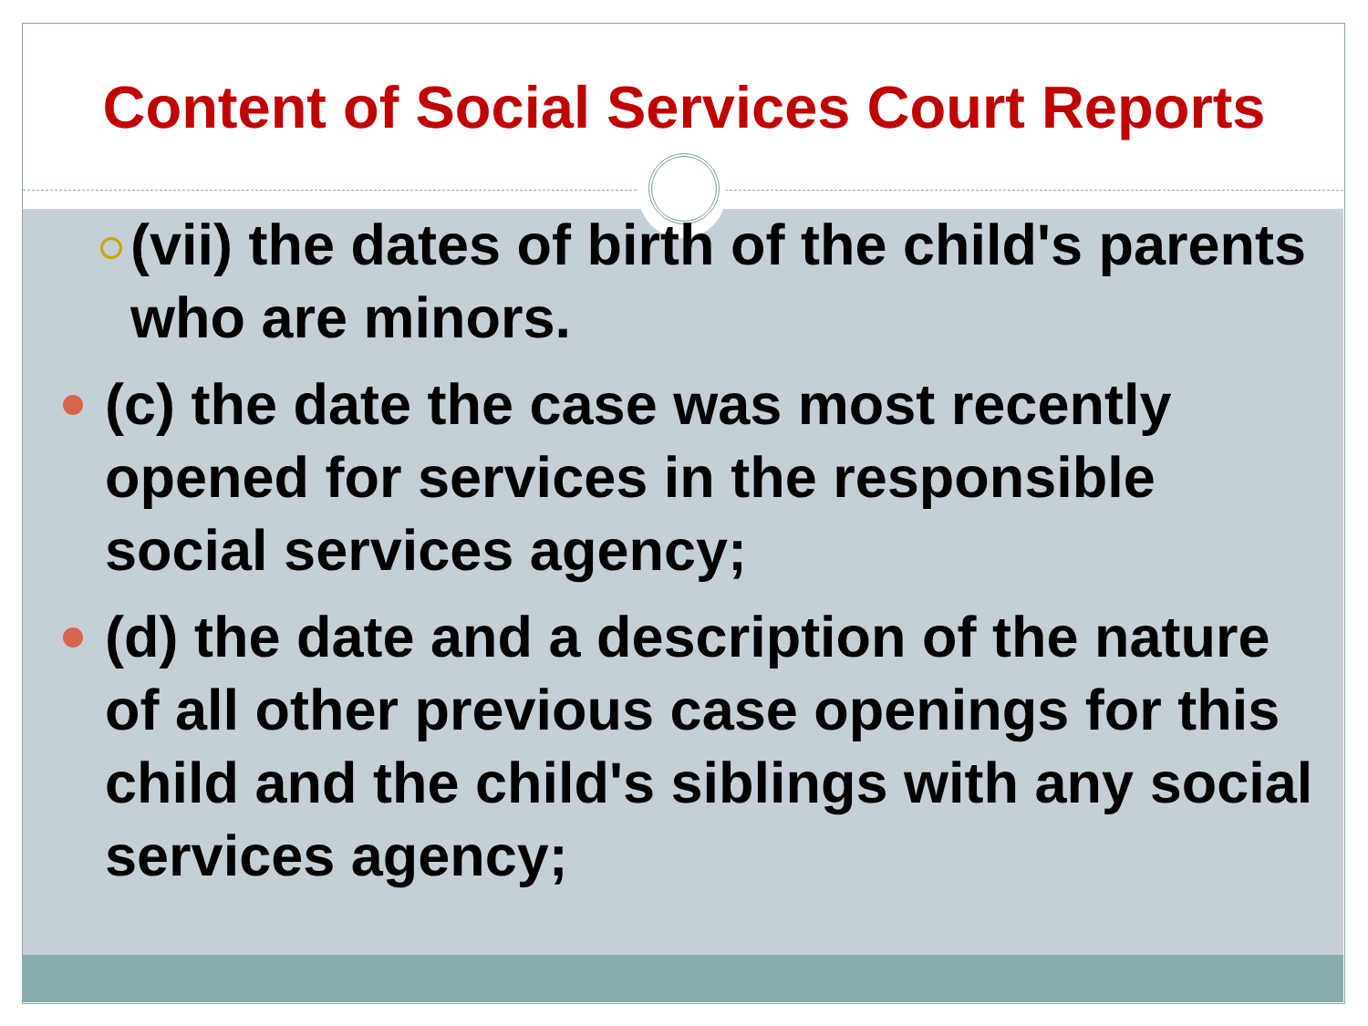Content of Social Services Court Reports
(vii) the dates of birth of the child's parents who are minors.
(c) the date the case was most recently opened for services in the responsible social services agency;
(d) the date and a description of the nature of all other previous case openings for this child and the child's siblings with any social services agency;